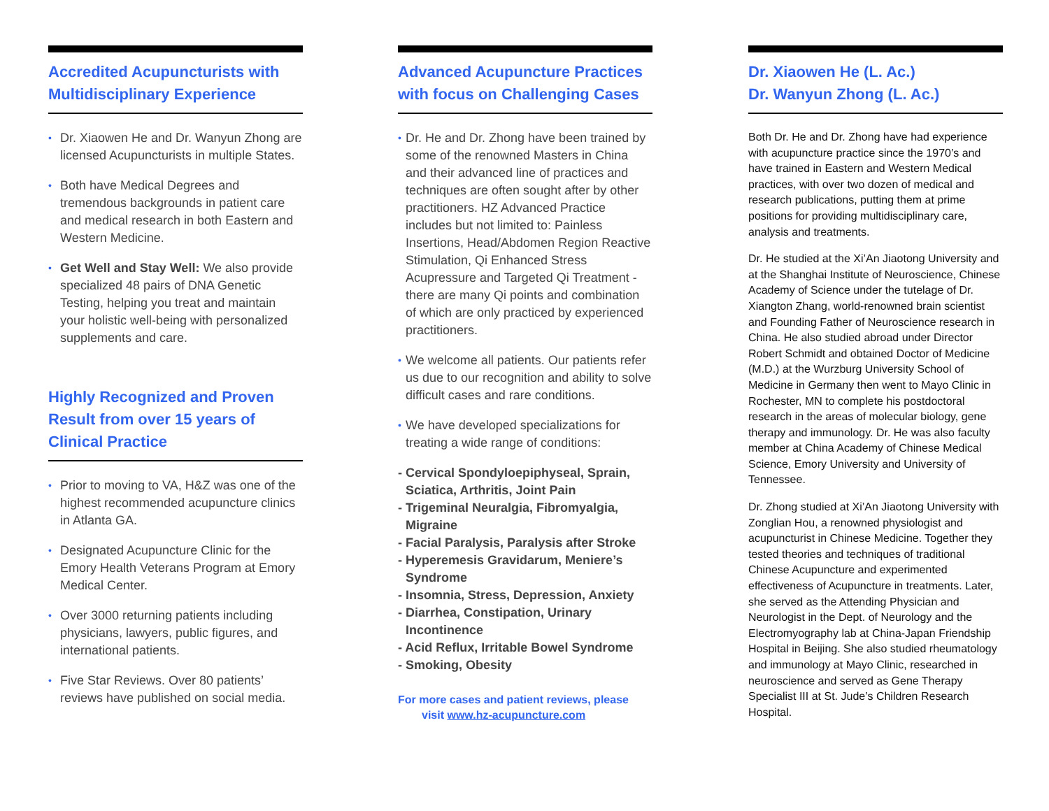Accredited Acupuncturists with Multidisciplinary Experience
• Dr. Xiaowen He and Dr. Wanyun Zhong are licensed Acupuncturists in multiple States.
• Both have Medical Degrees and tremendous backgrounds in patient care and medical research in both Eastern and Western Medicine.
• Get Well and Stay Well: We also provide specialized 48 pairs of DNA Genetic Testing, helping you treat and maintain your holistic well-being with personalized supplements and care.
Highly Recognized and Proven Result from over 15 years of Clinical Practice
• Prior to moving to VA, H&Z was one of the highest recommended acupuncture clinics in Atlanta GA.
• Designated Acupuncture Clinic for the Emory Health Veterans Program at Emory Medical Center.
• Over 3000 returning patients including physicians, lawyers, public figures, and international patients.
• Five Star Reviews. Over 80 patients’ reviews have published on social media.
Advanced Acupuncture Practices with focus on Challenging Cases
• Dr. He and Dr. Zhong have been trained by some of the renowned Masters in China and their advanced line of practices and techniques are often sought after by other practitioners. HZ Advanced Practice includes but not limited to: Painless Insertions, Head/Abdomen Region Reactive Stimulation, Qi Enhanced Stress Acupressure and Targeted Qi Treatment - there are many Qi points and combination of which are only practiced by experienced practitioners.
• We welcome all patients. Our patients refer us due to our recognition and ability to solve difficult cases and rare conditions.
• We have developed specializations for treating a wide range of conditions:
- Cervical Spondyloepiphyseal, Sprain, Sciatica, Arthritis, Joint Pain
- Trigeminal Neuralgia, Fibromyalgia, Migraine
- Facial Paralysis, Paralysis after Stroke
- Hyperemesis Gravidarum, Meniere’s Syndrome
- Insomnia, Stress, Depression, Anxiety
- Diarrhea, Constipation, Urinary Incontinence
- Acid Reflux, Irritable Bowel Syndrome
- Smoking, Obesity
For more cases and patient reviews, please
visit www.hz-acupuncture.com
Dr. Xiaowen He (L. Ac.)
Dr. Wanyun Zhong (L. Ac.)
Both Dr. He and Dr. Zhong have had experience with acupuncture practice since the 1970’s and have trained in Eastern and Western Medical practices, with over two dozen of medical and research publications, putting them at prime positions for providing multidisciplinary care, analysis and treatments.
Dr. He studied at the Xi’An Jiaotong University and at the Shanghai Institute of Neuroscience, Chinese Academy of Science under the tutelage of Dr. Xiangton Zhang, world-renowned brain scientist and Founding Father of Neuroscience research in China. He also studied abroad under Director Robert Schmidt and obtained Doctor of Medicine (M.D.) at the Wurzburg University School of Medicine in Germany then went to Mayo Clinic in Rochester, MN to complete his postdoctoral research in the areas of molecular biology, gene therapy and immunology. Dr. He was also faculty member at China Academy of Chinese Medical Science, Emory University and University of Tennessee.
Dr. Zhong studied at Xi’An Jiaotong University with Zonglian Hou, a renowned physiologist and acupuncturist in Chinese Medicine. Together they tested theories and techniques of traditional Chinese Acupuncture and experimented effectiveness of Acupuncture in treatments. Later, she served as the Attending Physician and Neurologist in the Dept. of Neurology and the Electromyography lab at China-Japan Friendship Hospital in Beijing. She also studied rheumatology and immunology at Mayo Clinic, researched in neuroscience and served as Gene Therapy Specialist III at St. Jude’s Children Research Hospital.